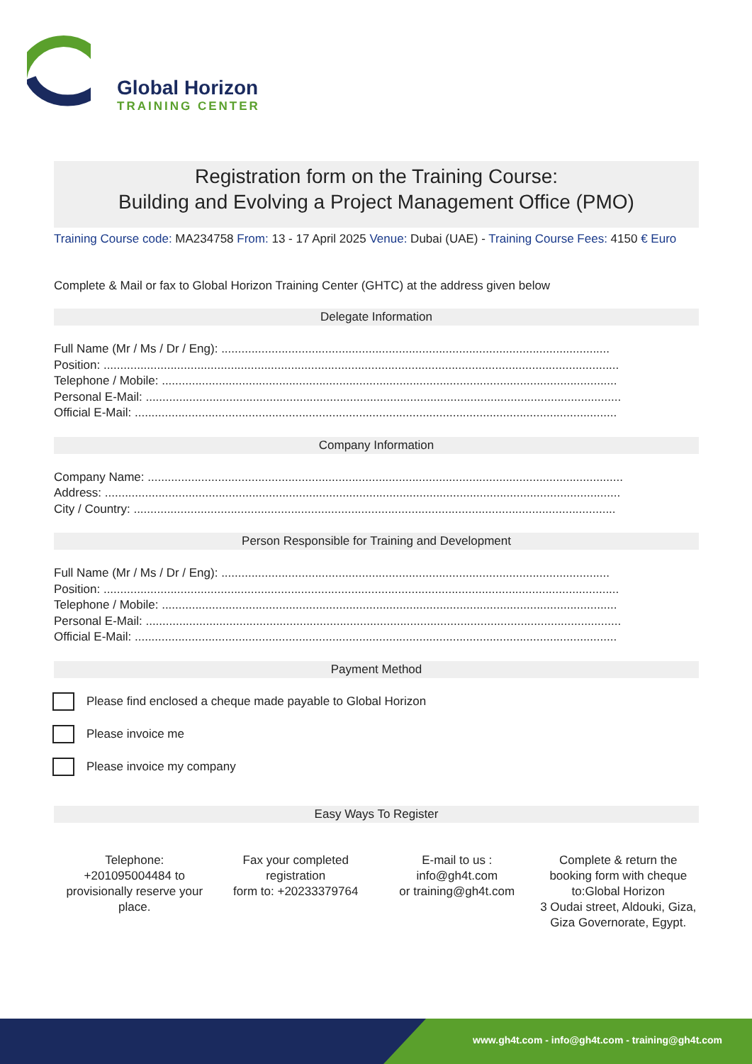Global Horizon
TRAINING CENTER
Registration form on the Training Course:
Building and Evolving a Project Management Office (PMO)
Training Course code: MA234758 From: 13 - 17 April 2025 Venue: Dubai (UAE) - Training Course Fees: 4150 € Euro
Complete & Mail or fax to Global Horizon Training Center (GHTC) at the address given below
Delegate Information
Full Name (Mr / Ms / Dr / Eng): ....................................................................................................................
Position: ..........................................................................................................................................................
Telephone / Mobile: ........................................................................................................................................
Personal E-Mail: ..............................................................................................................................................
Official E-Mail: ................................................................................................................................................
Company Information
Company Name: ..............................................................................................................................................
Address: ..........................................................................................................................................................
City / Country: ................................................................................................................................................
Person Responsible for Training and Development
Full Name (Mr / Ms / Dr / Eng): ....................................................................................................................
Position: ..........................................................................................................................................................
Telephone / Mobile: ........................................................................................................................................
Personal E-Mail: ..............................................................................................................................................
Official E-Mail: ................................................................................................................................................
Payment Method
Please find enclosed a cheque made payable to Global Horizon
Please invoice me
Please invoice my company
Easy Ways To Register
Telephone:
+201095004484 to provisionally reserve your place.
Fax your completed registration
form to: +20233379764
E-mail to us :
info@gh4t.com
or training@gh4t.com
Complete & return the booking form with cheque to:Global Horizon
3 Oudai street, Aldouki, Giza, Giza Governorate, Egypt.
www.gh4t.com - info@gh4t.com - training@gh4t.com